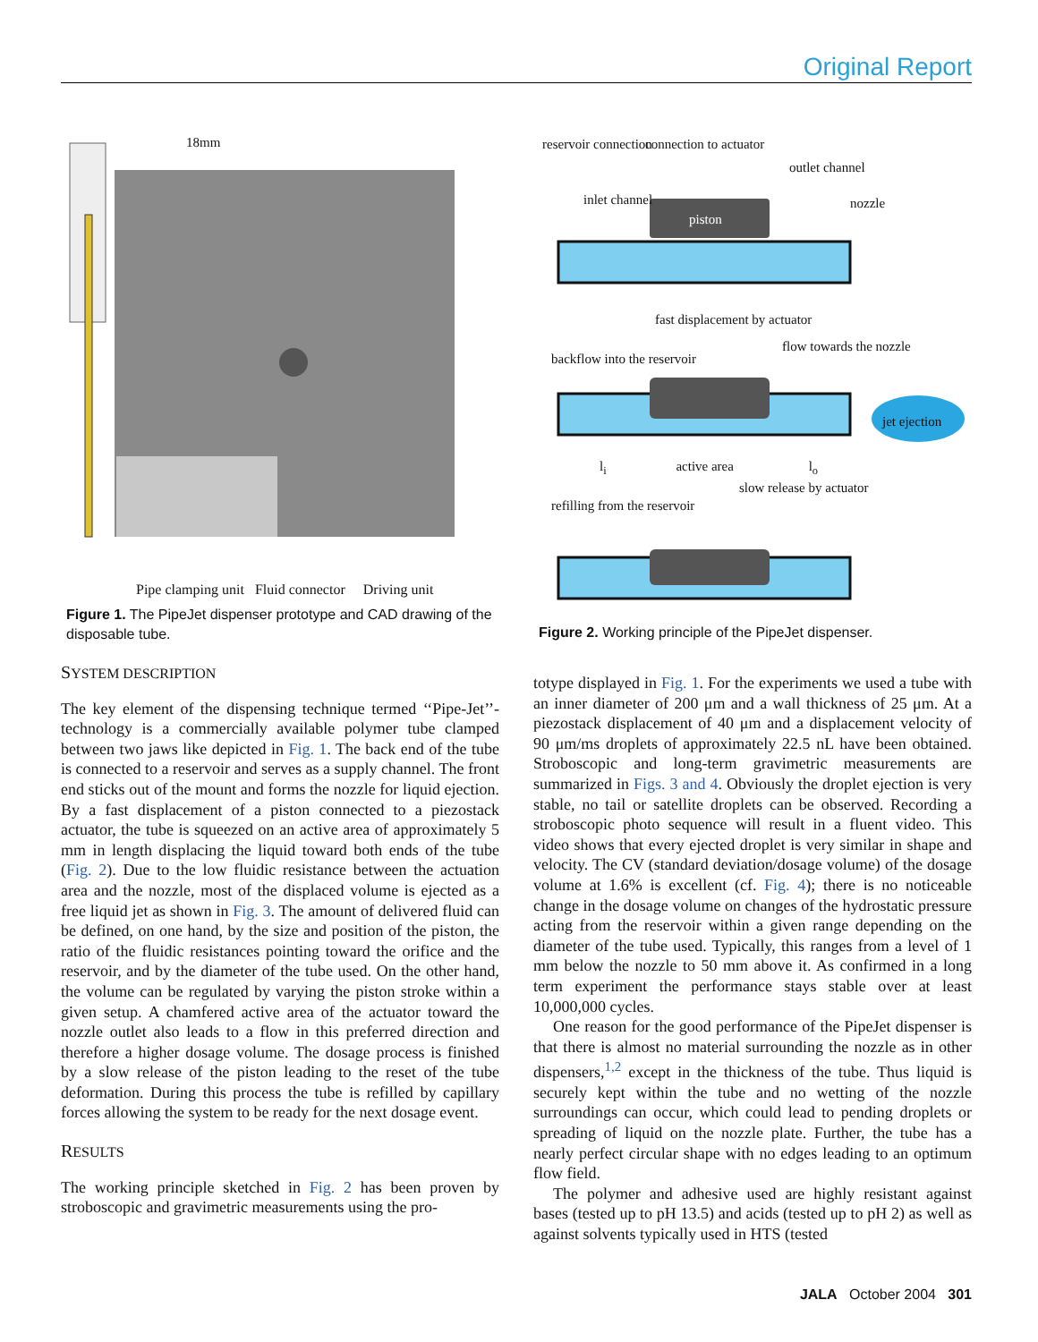Original Report
Pipe clamping unit Fluid connector Driving unit
18mm
Figure 1. The PipeJet dispenser prototype and CAD drawing of the disposable tube.
SYSTEM DESCRIPTION
The key element of the dispensing technique termed ‘‘Pipe-Jet’’-technology is a commercially available polymer tube clamped between two jaws like depicted in Fig. 1. The back end of the tube is connected to a reservoir and serves as a supply channel. The front end sticks out of the mount and forms the nozzle for liquid ejection. By a fast displacement of a piston connected to a piezostack actuator, the tube is squeezed on an active area of approximately 5 mm in length displacing the liquid toward both ends of the tube (Fig. 2). Due to the low fluidic resistance between the actuation area and the nozzle, most of the displaced volume is ejected as a free liquid jet as shown in Fig. 3. The amount of delivered fluid can be defined, on one hand, by the size and position of the piston, the ratio of the fluidic resistances pointing toward the orifice and the reservoir, and by the diameter of the tube used. On the other hand, the volume can be regulated by varying the piston stroke within a given setup. A chamfered active area of the actuator toward the nozzle outlet also leads to a flow in this preferred direction and therefore a higher dosage volume. The dosage process is finished by a slow release of the piston leading to the reset of the tube deformation. During this process the tube is refilled by capillary forces allowing the system to be ready for the next dosage event.
RESULTS
The working principle sketched in Fig. 2 has been proven by stroboscopic and gravimetric measurements using the pro-
reservoir connection connection to actuator
outlet channel
nozzle
inlet channel
piston
fast displacement by actuator
flow towards the nozzle
backflow into the reservoir
jet ejection
l<sub>i</sub> active area l<sub>o</sub>
slow release by actuator
refilling from the reservoir
Figure 2. Working principle of the PipeJet dispenser.
totype displayed in Fig. 1. For the experiments we used a tube with an inner diameter of 200 μm and a wall thickness of 25 μm. At a piezostack displacement of 40 μm and a displacement velocity of 90 μm/ms droplets of approximately 22.5 nL have been obtained. Stroboscopic and long-term gravimetric measurements are summarized in Figs. 3 and 4. Obviously the droplet ejection is very stable, no tail or satellite droplets can be observed. Recording a stroboscopic photo sequence will result in a fluent video. This video shows that every ejected droplet is very similar in shape and velocity. The CV (standard deviation/dosage volume) of the dosage volume at 1.6% is excellent (cf. Fig. 4); there is no noticeable change in the dosage volume on changes of the hydrostatic pressure acting from the reservoir within a given range depending on the diameter of the tube used. Typically, this ranges from a level of 1 mm below the nozzle to 50 mm above it. As confirmed in a long term experiment the performance stays stable over at least 10,000,000 cycles.
One reason for the good performance of the PipeJet dispenser is that there is almost no material surrounding the nozzle as in other dispensers,<sup>1,2</sup> except in the thickness of the tube. Thus liquid is securely kept within the tube and no wetting of the nozzle surroundings can occur, which could lead to pending droplets or spreading of liquid on the nozzle plate. Further, the tube has a nearly perfect circular shape with no edges leading to an optimum flow field.
The polymer and adhesive used are highly resistant against bases (tested up to pH 13.5) and acids (tested up to pH 2) as well as against solvents typically used in HTS (tested
JALA October 2004 301